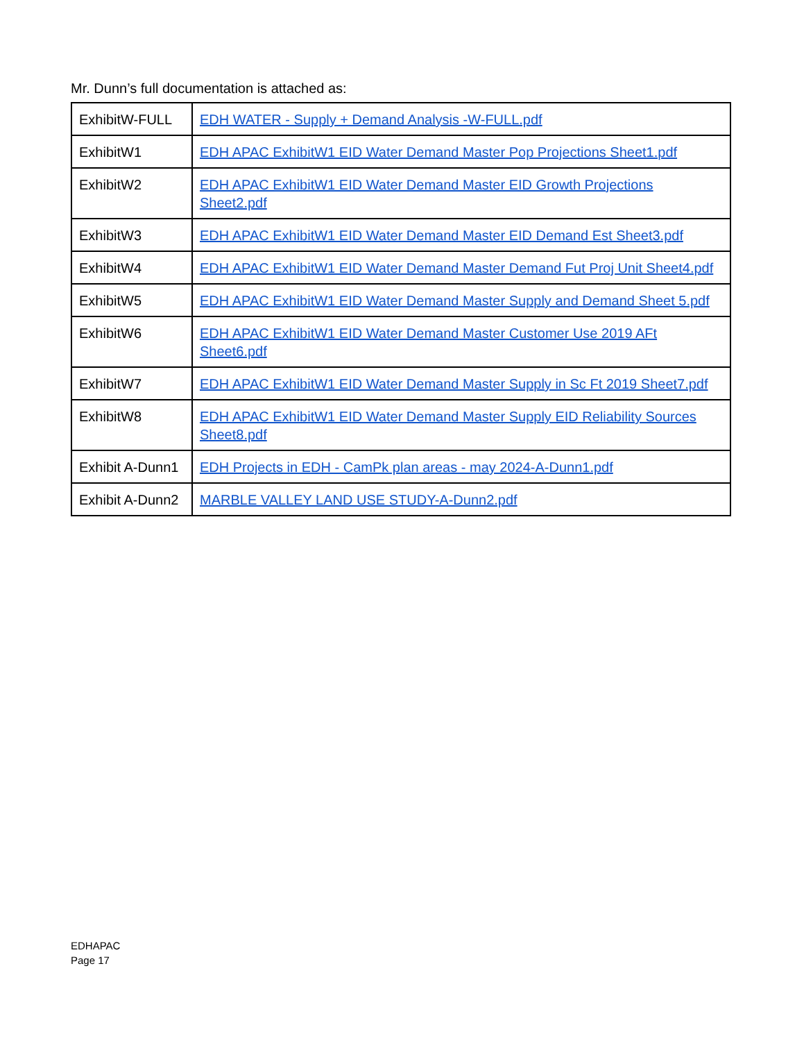Mr. Dunn’s full documentation is attached as:
| ExhibitW-FULL | EDH WATER - Supply + Demand Analysis -W-FULL.pdf |
| ExhibitW1 | EDH APAC ExhibitW1 EID Water Demand Master Pop Projections Sheet1.pdf |
| ExhibitW2 | EDH APAC ExhibitW1 EID Water Demand Master EID Growth Projections Sheet2.pdf |
| ExhibitW3 | EDH APAC ExhibitW1 EID Water Demand Master EID Demand Est Sheet3.pdf |
| ExhibitW4 | EDH APAC ExhibitW1 EID Water Demand Master Demand Fut Proj Unit Sheet4.pdf |
| ExhibitW5 | EDH APAC ExhibitW1 EID Water Demand Master Supply and Demand Sheet 5.pdf |
| ExhibitW6 | EDH APAC ExhibitW1 EID Water Demand Master Customer Use 2019 AFt Sheet6.pdf |
| ExhibitW7 | EDH APAC ExhibitW1 EID Water Demand Master Supply in Sc Ft 2019 Sheet7.pdf |
| ExhibitW8 | EDH APAC ExhibitW1 EID Water Demand Master Supply EID Reliability Sources Sheet8.pdf |
| Exhibit A-Dunn1 | EDH Projects in EDH - CamPk plan areas - may 2024-A-Dunn1.pdf |
| Exhibit A-Dunn2 | MARBLE VALLEY LAND USE STUDY-A-Dunn2.pdf |
EDHAPAC
Page 17